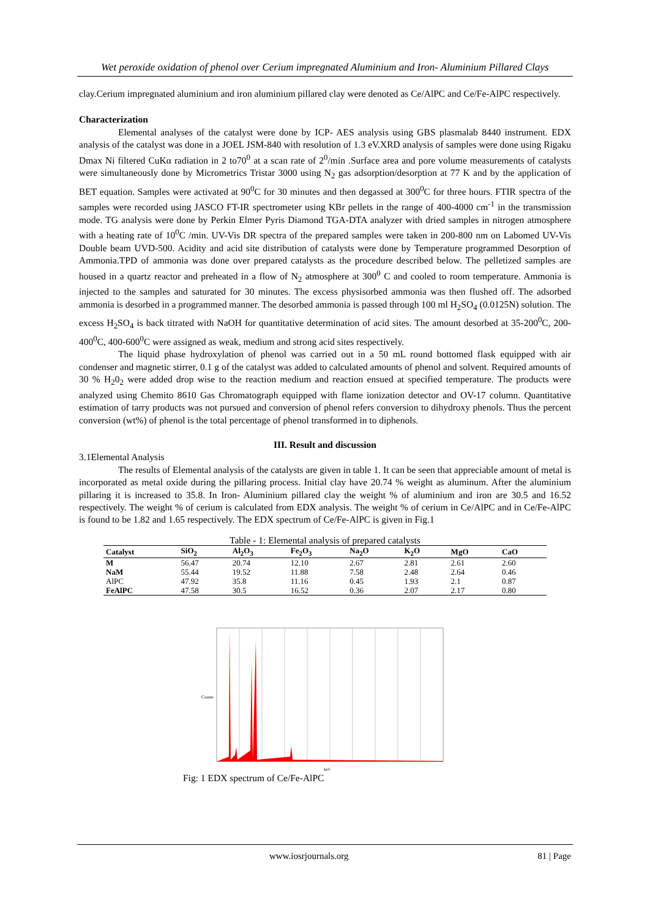Wet peroxide oxidation of phenol over Cerium impregnated Aluminium and Iron- Aluminium Pillared Clays
clay.Cerium impregnated aluminium and iron aluminium pillared clay were denoted as Ce/AlPC and Ce/Fe-AlPC respectively.
Characterization
Elemental analyses of the catalyst were done by ICP- AES analysis using GBS plasmalab 8440 instrument. EDX analysis of the catalyst was done in a JOEL JSM-840 with resolution of 1.3 eV.XRD analysis of samples were done using Rigaku Dmax Ni filtered CuKα radiation in 2 to70<sup>0</sup> at a scan rate of 2<sup>0</sup>/min .Surface area and pore volume measurements of catalysts were simultaneously done by Micrometrics Tristar 3000 using N<sub>2</sub> gas adsorption/desorption at 77 K and by the application of BET equation. Samples were activated at 90<sup>0</sup>C for 30 minutes and then degassed at 300<sup>0</sup>C for three hours. FTIR spectra of the samples were recorded using JASCO FT-IR spectrometer using KBr pellets in the range of 400-4000 cm<sup>-1</sup> in the transmission mode. TG analysis were done by Perkin Elmer Pyris Diamond TGA-DTA analyzer with dried samples in nitrogen atmosphere with a heating rate of 10<sup>0</sup>C /min. UV-Vis DR spectra of the prepared samples were taken in 200-800 nm on Labomed UV-Vis Double beam UVD-500. Acidity and acid site distribution of catalysts were done by Temperature programmed Desorption of Ammonia.TPD of ammonia was done over prepared catalysts as the procedure described below. The pelletized samples are housed in a quartz reactor and preheated in a flow of N<sub>2</sub> atmosphere at 300<sup>0</sup> C and cooled to room temperature. Ammonia is injected to the samples and saturated for 30 minutes. The excess physisorbed ammonia was then flushed off. The adsorbed ammonia is desorbed in a programmed manner. The desorbed ammonia is passed through 100 ml H<sub>2</sub>SO<sub>4</sub> (0.0125N) solution. The excess H<sub>2</sub>SO<sub>4</sub> is back titrated with NaOH for quantitative determination of acid sites. The amount desorbed at 35-200<sup>0</sup>C, 200-400<sup>0</sup>C, 400-600<sup>0</sup>C were assigned as weak, medium and strong acid sites respectively.
The liquid phase hydroxylation of phenol was carried out in a 50 mL round bottomed flask equipped with air condenser and magnetic stirrer, 0.1 g of the catalyst was added to calculated amounts of phenol and solvent. Required amounts of 30 % H<sub>2</sub>0<sub>2</sub> were added drop wise to the reaction medium and reaction ensued at specified temperature. The products were analyzed using Chemito 8610 Gas Chromatograph equipped with flame ionization detector and OV-17 column. Quantitative estimation of tarry products was not pursued and conversion of phenol refers conversion to dihydroxy phenols. Thus the percent conversion (wt%) of phenol is the total percentage of phenol transformed in to diphenols.
III. Result and discussion
3.1Elemental Analysis
The results of Elemental analysis of the catalysts are given in table 1. It can be seen that appreciable amount of metal is incorporated as metal oxide during the pillaring process. Initial clay have 20.74 % weight as aluminum. After the aluminium pillaring it is increased to 35.8. In Iron- Aluminium pillared clay the weight % of aluminium and iron are 30.5 and 16.52 respectively. The weight % of cerium is calculated from EDX analysis. The weight % of cerium in Ce/AlPC and in Ce/Fe-AlPC is found to be 1.82 and 1.65 respectively. The EDX spectrum of Ce/Fe-AlPC is given in Fig.1
Table - 1: Elemental analysis of prepared catalysts
| Catalyst | SiO<sub>2</sub> | Al<sub>2</sub>O<sub>3</sub> | Fe<sub>2</sub>O<sub>3</sub> | Na<sub>2</sub>O | K<sub>2</sub>O | MgO | CaO |
| --- | --- | --- | --- | --- | --- | --- | --- |
| M | 56.47 | 20.74 | 12.10 | 2.67 | 2.81 | 2.61 | 2.60 |
| NaM | 55.44 | 19.52 | 11.88 | 7.58 | 2.48 | 2.64 | 0.46 |
| AlPC | 47.92 | 35.8 | 11.16 | 0.45 | 1.93 | 2.1 | 0.87 |
| FeAlPC | 47.58 | 30.5 | 16.52 | 0.36 | 2.07 | 2.17 | 0.80 |
Counts
keV
Fig: 1 EDX spectrum of Ce/Fe-AlPC
www.iosrjournals.org 81 | Page